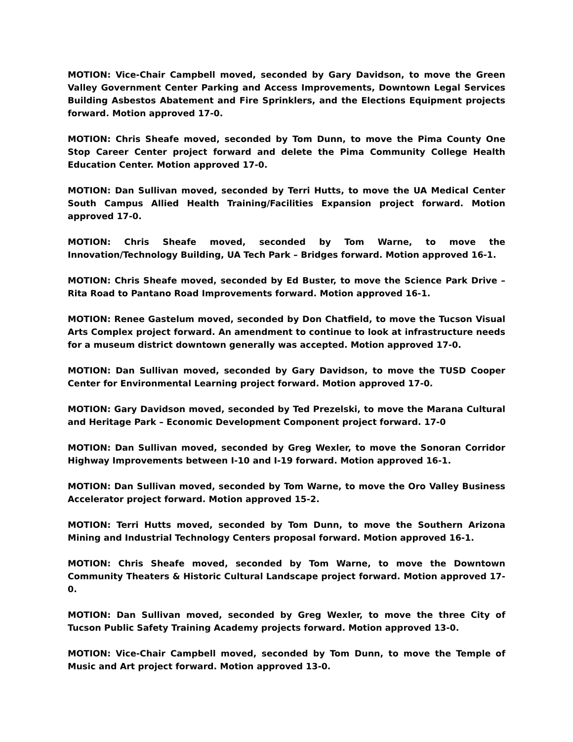MOTION: Vice-Chair Campbell moved, seconded by Gary Davidson, to move the Green Valley Government Center Parking and Access Improvements, Downtown Legal Services Building Asbestos Abatement and Fire Sprinklers, and the Elections Equipment projects forward. Motion approved 17-0.
MOTION: Chris Sheafe moved, seconded by Tom Dunn, to move the Pima County One Stop Career Center project forward and delete the Pima Community College Health Education Center. Motion approved 17-0.
MOTION: Dan Sullivan moved, seconded by Terri Hutts, to move the UA Medical Center South Campus Allied Health Training/Facilities Expansion project forward. Motion approved 17-0.
MOTION: Chris Sheafe moved, seconded by Tom Warne, to move the Innovation/Technology Building, UA Tech Park – Bridges forward. Motion approved 16-1.
MOTION: Chris Sheafe moved, seconded by Ed Buster, to move the Science Park Drive – Rita Road to Pantano Road Improvements forward. Motion approved 16-1.
MOTION: Renee Gastelum moved, seconded by Don Chatfield, to move the Tucson Visual Arts Complex project forward. An amendment to continue to look at infrastructure needs for a museum district downtown generally was accepted. Motion approved 17-0.
MOTION: Dan Sullivan moved, seconded by Gary Davidson, to move the TUSD Cooper Center for Environmental Learning project forward. Motion approved 17-0.
MOTION: Gary Davidson moved, seconded by Ted Prezelski, to move the Marana Cultural and Heritage Park – Economic Development Component project forward. 17-0
MOTION: Dan Sullivan moved, seconded by Greg Wexler, to move the Sonoran Corridor Highway Improvements between I-10 and I-19 forward. Motion approved 16-1.
MOTION: Dan Sullivan moved, seconded by Tom Warne, to move the Oro Valley Business Accelerator project forward. Motion approved 15-2.
MOTION: Terri Hutts moved, seconded by Tom Dunn, to move the Southern Arizona Mining and Industrial Technology Centers proposal forward. Motion approved 16-1.
MOTION: Chris Sheafe moved, seconded by Tom Warne, to move the Downtown Community Theaters & Historic Cultural Landscape project forward. Motion approved 17-0.
MOTION: Dan Sullivan moved, seconded by Greg Wexler, to move the three City of Tucson Public Safety Training Academy projects forward. Motion approved 13-0.
MOTION: Vice-Chair Campbell moved, seconded by Tom Dunn, to move the Temple of Music and Art project forward. Motion approved 13-0.